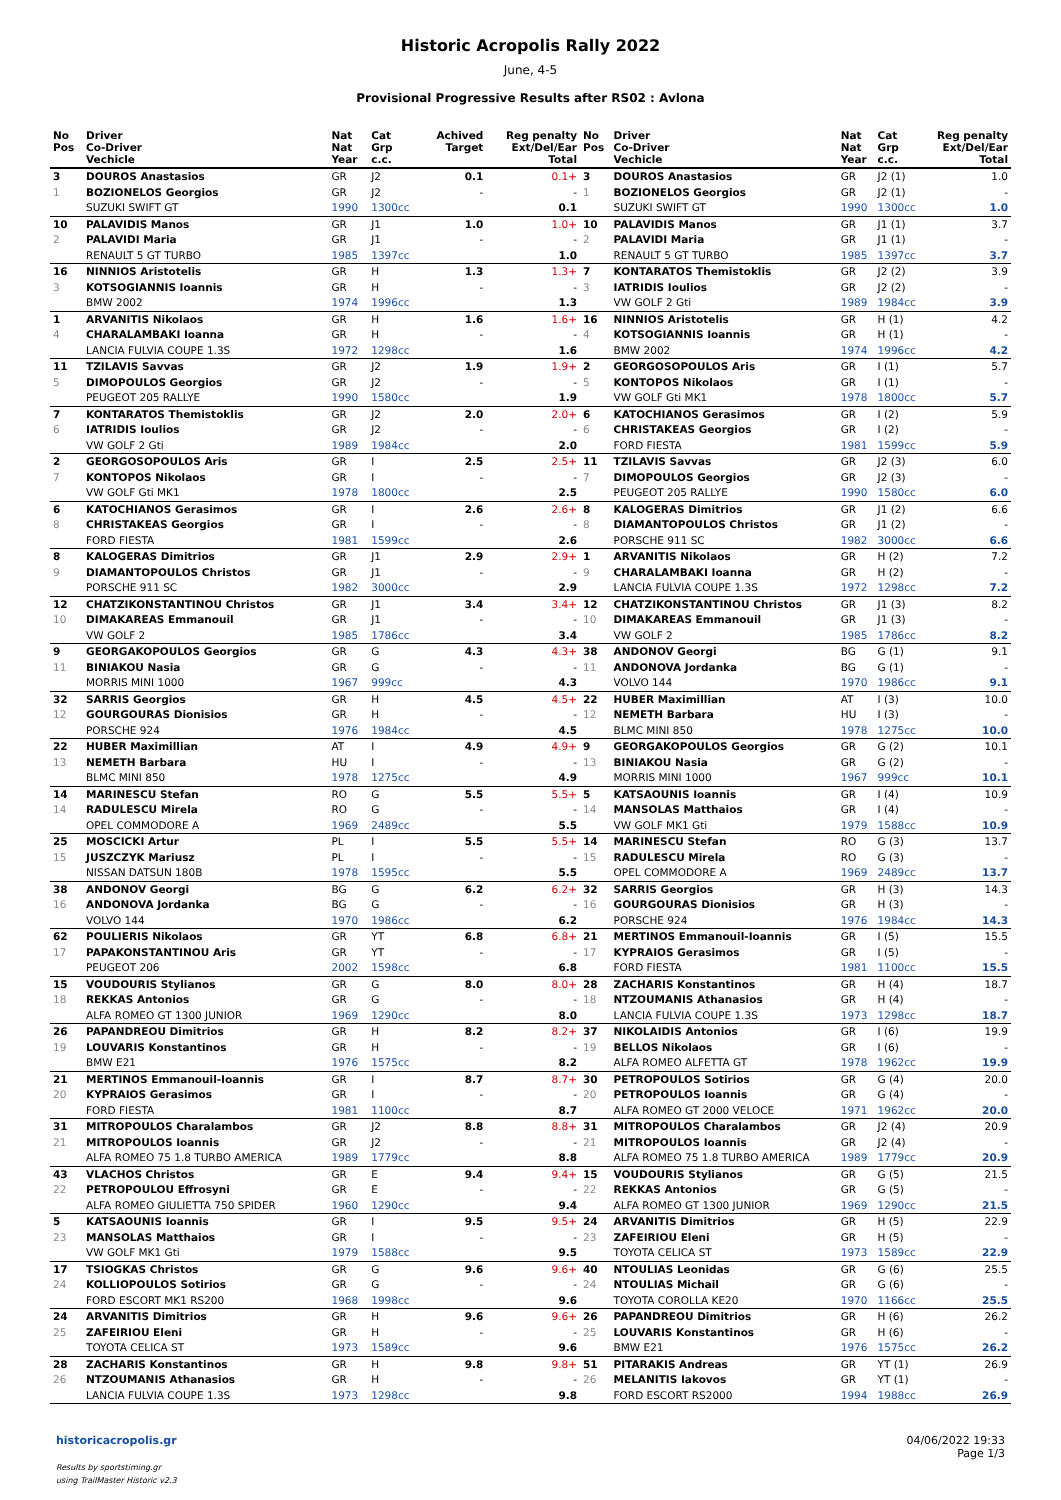Historic Acropolis Rally 2022
June, 4-5
Provisional Progressive Results after RS02 : Avlona
| No Pos | Driver Co-Driver Vechicle | Nat Nat Year | Cat Grp c.c. | Achived Target | Reg penalty Ext/Del/Ear Total |
| --- | --- | --- | --- | --- | --- |
| 3 | DOUROS Anastasios | GR | J2 | 0.1 | 0.1+ |
| 1 | BOZIONELOS Georgios | GR | J2 | - | - |
| | SUZUKI SWIFT GT | 1990 | 1300cc | | 0.1 |
| 10 | PALAVIDIS Manos | GR | J1 | 1.0 | 1.0+ |
| 2 | PALAVIDI Maria | GR | J1 | - | - |
| | RENAULT 5 GT TURBO | 1985 | 1397cc | | 1.0 |
| 16 | NINNIOS Aristotelis | GR | H | 1.3 | 1.3+ |
| 3 | KOTSOGIANNIS Ioannis | GR | H | - | - |
| | BMW 2002 | 1974 | 1996cc | | 1.3 |
| 1 | ARVANITIS Nikolaos | GR | H | 1.6 | 1.6+ |
| 4 | CHARALAMBAKI Ioanna | GR | H | - | - |
| | LANCIA FULVIA COUPE 1.3S | 1972 | 1298cc | | 1.6 |
| 11 | TZILAVIS Savvas | GR | J2 | 1.9 | 1.9+ |
| 5 | DIMOPOULOS Georgios | GR | J2 | - | - |
| | PEUGEOT 205 RALLYE | 1990 | 1580cc | | 1.9 |
| 7 | KONTARATOS Themistoklis | GR | J2 | 2.0 | 2.0+ |
| 6 | IATRIDIS Ioulios | GR | J2 | - | - |
| | VW GOLF 2 Gti | 1989 | 1984cc | | 2.0 |
| 2 | GEORGOSOPOULOS Aris | GR | I | 2.5 | 2.5+ |
| 7 | KONTOPOS Nikolaos | GR | I | - | - |
| | VW GOLF Gti MK1 | 1978 | 1800cc | | 2.5 |
| 6 | KATOCHIANOS Gerasimos | GR | I | 2.6 | 2.6+ |
| 8 | CHRISTAKEAS Georgios | GR | I | - | - |
| | FORD FIESTA | 1981 | 1599cc | | 2.6 |
| 8 | KALOGERAS Dimitrios | GR | J1 | 2.9 | 2.9+ |
| 9 | DIAMANTOPOULOS Christos | GR | J1 | - | - |
| | PORSCHE 911 SC | 1982 | 3000cc | | 2.9 |
| 12 | CHATZIKONSTANTINOU Christos | GR | J1 | 3.4 | 3.4+ |
| 10 | DIMAKAREAS Emmanouil | GR | J1 | - | - |
| | VW GOLF 2 | 1985 | 1786cc | | 3.4 |
| 9 | GEORGAKOPOULOS Georgios | GR | G | 4.3 | 4.3+ |
| 11 | BINIAKOU Nasia | GR | G | - | - |
| | MORRIS MINI 1000 | 1967 | 999cc | | 4.3 |
| 32 | SARRIS Georgios | GR | H | 4.5 | 4.5+ |
| 12 | GOURGOURAS Dionisios | GR | H | - | - |
| | PORSCHE 924 | 1976 | 1984cc | | 4.5 |
| 22 | HUBER Maximillian | AT | I | 4.9 | 4.9+ |
| 13 | NEMETH Barbara | HU | I | - | - |
| | BLMC MINI 850 | 1978 | 1275cc | | 4.9 |
| 14 | MARINESCU Stefan | RO | G | 5.5 | 5.5+ |
| 14 | RADULESCU Mirela | RO | G | - | - |
| | OPEL COMMODORE A | 1969 | 2489cc | | 5.5 |
| 25 | MOSCICKI Artur | PL | I | 5.5 | 5.5+ |
| 15 | JUSZCZYK Mariusz | PL | I | - | - |
| | NISSAN DATSUN 180B | 1978 | 1595cc | | 5.5 |
| 38 | ANDONOV Georgi | BG | G | 6.2 | 6.2+ |
| 16 | ANDONOVA Jordanka | BG | G | - | - |
| | VOLVO 144 | 1970 | 1986cc | | 6.2 |
| 62 | POULIERIS Nikolaos | GR | YT | 6.8 | 6.8+ |
| 17 | PAPAKONSTANTINOU Aris | GR | YT | - | - |
| | PEUGEOT 206 | 2002 | 1598cc | | 6.8 |
| 15 | VOUDOURIS Stylianos | GR | G | 8.0 | 8.0+ |
| 18 | REKKAS Antonios | GR | G | - | - |
| | ALFA ROMEO GT 1300 JUNIOR | 1969 | 1290cc | | 8.0 |
| 26 | PAPANDREOU Dimitrios | GR | H | 8.2 | 8.2+ |
| 19 | LOUVARIS Konstantinos | GR | H | - | - |
| | BMW E21 | 1976 | 1575cc | | 8.2 |
| 21 | MERTINOS Emmanouil-Ioannis | GR | I | 8.7 | 8.7+ |
| 20 | KYPRAIOS Gerasimos | GR | I | - | - |
| | FORD FIESTA | 1981 | 1100cc | | 8.7 |
| 31 | MITROPOULOS Charalambos | GR | J2 | 8.8 | 8.8+ |
| 21 | MITROPOULOS Ioannis | GR | J2 | - | - |
| | ALFA ROMEO 75 1.8 TURBO AMERICA | 1989 | 1779cc | | 8.8 |
| 43 | VLACHOS Christos | GR | E | 9.4 | 9.4+ |
| 22 | PETROPOULOU Effrosyni | GR | E | - | - |
| | ALFA ROMEO GIULIETTA 750 SPIDER | 1960 | 1290cc | | 9.4 |
| 5 | KATSAOUNIS Ioannis | GR | I | 9.5 | 9.5+ |
| 23 | MANSOLAS Matthaios | GR | I | - | - |
| | VW GOLF MK1 Gti | 1979 | 1588cc | | 9.5 |
| 17 | TSIOGKAS Christos | GR | G | 9.6 | 9.6+ |
| 24 | KOLLIOPOULOS Sotirios | GR | G | - | - |
| | FORD ESCORT MK1 RS200 | 1968 | 1998cc | | 9.6 |
| 24 | ARVANITIS Dimitrios | GR | H | 9.6 | 9.6+ |
| 25 | ZAFEIRIOU Eleni | GR | H | - | - |
| | TOYOTA CELICA ST | 1973 | 1589cc | | 9.6 |
| 28 | ZACHARIS Konstantinos | GR | H | 9.8 | 9.8+ |
| 26 | NTZOUMANIS Athanasios | GR | H | - | - |
| | LANCIA FULVIA COUPE 1.3S | 1973 | 1298cc | | 9.8 |
| No Pos | Driver Co-Driver Vechicle | Nat Nat Year | Cat Grp c.c. | Reg penalty Ext/Del/Ear Total |
| --- | --- | --- | --- | --- |
| 3 | DOUROS Anastasios | GR | J2 (1) | 1.0 |
| 1 | BOZIONELOS Georgios | GR | J2 (1) | - |
| | SUZUKI SWIFT GT | 1990 | 1300cc | 1.0 |
| 10 | PALAVIDIS Manos | GR | J1 (1) | 3.7 |
| 2 | PALAVIDI Maria | GR | J1 (1) | - |
| | RENAULT 5 GT TURBO | 1985 | 1397cc | 3.7 |
| 7 | KONTARATOS Themistoklis | GR | J2 (2) | 3.9 |
| 3 | IATRIDIS Ioulios | GR | J2 (2) | - |
| | VW GOLF 2 Gti | 1989 | 1984cc | 3.9 |
| 16 | NINNIOS Aristotelis | GR | H (1) | 4.2 |
| 4 | KOTSOGIANNIS Ioannis | GR | H (1) | - |
| | BMW 2002 | 1974 | 1996cc | 4.2 |
| 2 | GEORGOSOPOULOS Aris | GR | I (1) | 5.7 |
| 5 | KONTOPOS Nikolaos | GR | I (1) | - |
| | VW GOLF Gti MK1 | 1978 | 1800cc | 5.7 |
| 6 | KATOCHIANOS Gerasimos | GR | I (2) | 5.9 |
| 6 | CHRISTAKEAS Georgios | GR | I (2) | - |
| | FORD FIESTA | 1981 | 1599cc | 5.9 |
| 11 | TZILAVIS Savvas | GR | J2 (3) | 6.0 |
| 7 | DIMOPOULOS Georgios | GR | J2 (3) | - |
| | PEUGEOT 205 RALLYE | 1990 | 1580cc | 6.0 |
| 8 | KALOGERAS Dimitrios | GR | J1 (2) | 6.6 |
| 8 | DIAMANTOPOULOS Christos | GR | J1 (2) | - |
| | PORSCHE 911 SC | 1982 | 3000cc | 6.6 |
| 1 | ARVANITIS Nikolaos | GR | H (2) | 7.2 |
| 9 | CHARALAMBAKI Ioanna | GR | H (2) | - |
| | LANCIA FULVIA COUPE 1.3S | 1972 | 1298cc | 7.2 |
| 12 | CHATZIKONSTANTINOU Christos | GR | J1 (3) | 8.2 |
| 10 | DIMAKAREAS Emmanouil | GR | J1 (3) | - |
| | VW GOLF 2 | 1985 | 1786cc | 8.2 |
| 38 | ANDONOV Georgi | BG | G (1) | 9.1 |
| 11 | ANDONOVA Jordanka | BG | G (1) | - |
| | VOLVO 144 | 1970 | 1986cc | 9.1 |
| 22 | HUBER Maximillian | AT | I (3) | 10.0 |
| 12 | NEMETH Barbara | HU | I (3) | - |
| | BLMC MINI 850 | 1978 | 1275cc | 10.0 |
| 9 | GEORGAKOPOULOS Georgios | GR | G (2) | 10.1 |
| 13 | BINIAKOU Nasia | GR | G (2) | - |
| | MORRIS MINI 1000 | 1967 | 999cc | 10.1 |
| 5 | KATSAOUNIS Ioannis | GR | I (4) | 10.9 |
| 14 | MANSOLAS Matthaios | GR | I (4) | - |
| | VW GOLF MK1 Gti | 1979 | 1588cc | 10.9 |
| 14 | MARINESCU Stefan | RO | G (3) | 13.7 |
| 15 | RADULESCU Mirela | RO | G (3) | - |
| | OPEL COMMODORE A | 1969 | 2489cc | 13.7 |
| 32 | SARRIS Georgios | GR | H (3) | 14.3 |
| 16 | GOURGOURAS Dionisios | GR | H (3) | - |
| | PORSCHE 924 | 1976 | 1984cc | 14.3 |
| 21 | MERTINOS Emmanouil-Ioannis | GR | I (5) | 15.5 |
| 17 | KYPRAIOS Gerasimos | GR | I (5) | - |
| | FORD FIESTA | 1981 | 1100cc | 15.5 |
| 28 | ZACHARIS Konstantinos | GR | H (4) | 18.7 |
| 18 | NTZOUMANIS Athanasios | GR | H (4) | - |
| | LANCIA FULVIA COUPE 1.3S | 1973 | 1298cc | 18.7 |
| 37 | NIKOLAIDIS Antonios | GR | I (6) | 19.9 |
| 19 | BELLOS Nikolaos | GR | I (6) | - |
| | ALFA ROMEO ALFETTA GT | 1978 | 1962cc | 19.9 |
| 30 | PETROPOULOS Sotirios | GR | G (4) | 20.0 |
| 20 | PETROPOULOS Ioannis | GR | G (4) | - |
| | ALFA ROMEO GT 2000 VELOCE | 1971 | 1962cc | 20.0 |
| 31 | MITROPOULOS Charalambos | GR | J2 (4) | 20.9 |
| 21 | MITROPOULOS Ioannis | GR | J2 (4) | - |
| | ALFA ROMEO 75 1.8 TURBO AMERICA | 1989 | 1779cc | 20.9 |
| 15 | VOUDOURIS Stylianos | GR | G (5) | 21.5 |
| 22 | REKKAS Antonios | GR | G (5) | - |
| | ALFA ROMEO GT 1300 JUNIOR | 1969 | 1290cc | 21.5 |
| 24 | ARVANITIS Dimitrios | GR | H (5) | 22.9 |
| 23 | ZAFEIRIOU Eleni | GR | H (5) | - |
| | TOYOTA CELICA ST | 1973 | 1589cc | 22.9 |
| 40 | NTOULIAS Leonidas | GR | G (6) | 25.5 |
| 24 | NTOULIAS Michail | GR | G (6) | - |
| | TOYOTA COROLLA KE20 | 1970 | 1166cc | 25.5 |
| 26 | PAPANDREOU Dimitrios | GR | H (6) | 26.2 |
| 25 | LOUVARIS Konstantinos | GR | H (6) | - |
| | BMW E21 | 1976 | 1575cc | 26.2 |
| 51 | PITARAKIS Andreas | GR | YT (1) | 26.9 |
| 26 | MELANITIS Iakovos | GR | YT (1) | - |
| | FORD ESCORT RS2000 | 1994 | 1988cc | 26.9 |
historicacropolis.gr
Results by sportstiming.gr
using TrailMaster Historic v2.3
04/06/2022 19:33
Page 1/3